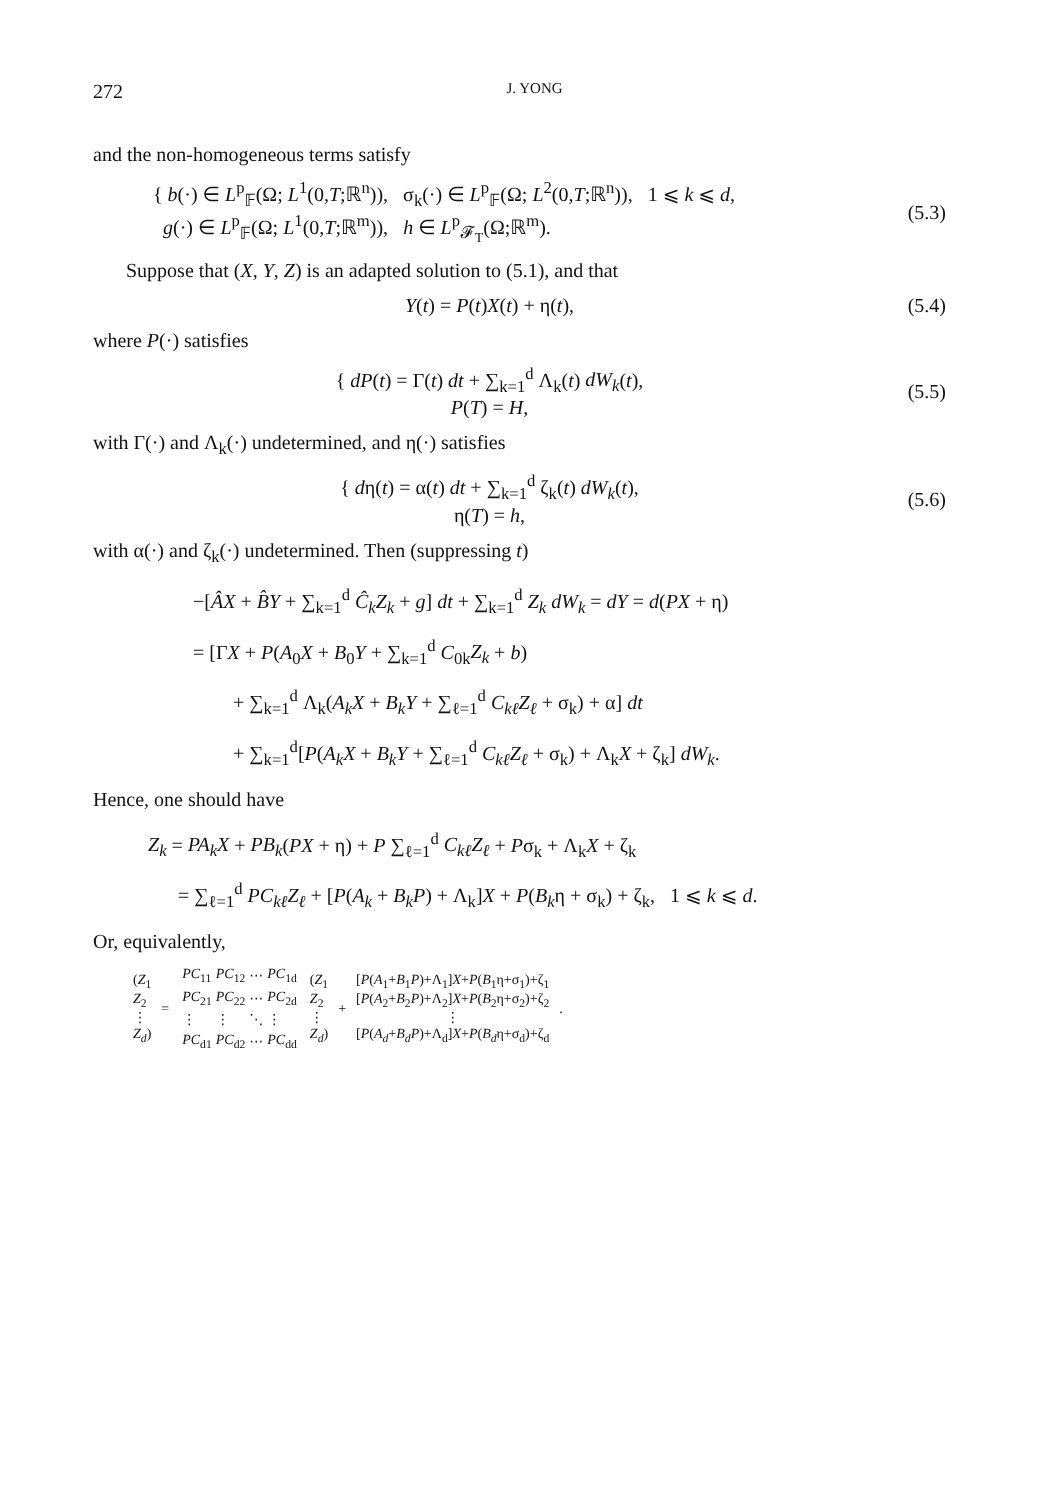272 J. YONG
and the non-homogeneous terms satisfy
{ b(·) ∈ L<sup>p</sup><sub>𝔽</sub>(Ω; L<sup>1</sup>(0,T;ℝ<sup>n</sup>)), σ<sub>k</sub>(·) ∈ L<sup>p</sup><sub>𝔽</sub>(Ω; L<sup>2</sup>(0,T;ℝ<sup>n</sup>)), 1 ⩽ k ⩽ d,
g(·) ∈ L<sup>p</sup><sub>𝔽</sub>(Ω; L<sup>1</sup>(0,T;ℝ<sup>m</sup>)), h ∈ L<sup>p</sup><sub>𝓕<sub>T</sub></sub>(Ω;ℝ<sup>m</sup>).
(5.3)
Suppose that (X, Y, Z) is an adapted solution to (5.1), and that
Y(t) = P(t)X(t) + η(t), (5.4)
where P(·) satisfies
{ dP(t) = Γ(t) dt + ∑<sub>k=1</sub><sup>d</sup> Λ<sub>k</sub>(t) dW<sub>k</sub>(t),
P(T) = H,
(5.5)
with Γ(·) and Λ<sub>k</sub>(·) undetermined, and η(·) satisfies
{ dη(t) = α(t) dt + ∑<sub>k=1</sub><sup>d</sup> ζ<sub>k</sub>(t) dW<sub>k</sub>(t),
η(T) = h,
(5.6)
with α(·) and ζ<sub>k</sub>(·) undetermined. Then (suppressing t)
−[ÂX + B̂Y + ∑<sub>k=1</sub><sup>d</sup> Ĉ<sub>k</sub>Z<sub>k</sub> + g] dt + ∑<sub>k=1</sub><sup>d</sup> Z<sub>k</sub> dW<sub>k</sub> = dY = d(PX + η)
= [ΓX + P(A<sub>0</sub>X + B<sub>0</sub>Y + ∑<sub>k=1</sub><sup>d</sup> C<sub>0k</sub>Z<sub>k</sub> + b)
+ ∑<sub>k=1</sub><sup>d</sup> Λ<sub>k</sub>(A<sub>k</sub>X + B<sub>k</sub>Y + ∑<sub>ℓ=1</sub><sup>d</sup> C<sub>kℓ</sub>Z<sub>ℓ</sub> + σ<sub>k</sub>) + α] dt
+ ∑<sub>k=1</sub><sup>d</sup>[P(A<sub>k</sub>X + B<sub>k</sub>Y + ∑<sub>ℓ=1</sub><sup>d</sup> C<sub>kℓ</sub>Z<sub>ℓ</sub> + σ<sub>k</sub>) + Λ<sub>k</sub>X + ζ<sub>k</sub>] dW<sub>k</sub>.
Hence, one should have
Z<sub>k</sub> = PA<sub>k</sub>X + PB<sub>k</sub>(PX + η) + P ∑<sub>ℓ=1</sub><sup>d</sup> C<sub>kℓ</sub>Z<sub>ℓ</sub> + Pσ<sub>k</sub> + Λ<sub>k</sub>X + ζ<sub>k</sub>
= ∑<sub>ℓ=1</sub><sup>d</sup> PC<sub>kℓ</sub>Z<sub>ℓ</sub> + [P(A<sub>k</sub> + B<sub>k</sub>P) + Λ<sub>k</sub>]X + P(B<sub>k</sub>η + σ<sub>k</sub>) + ζ<sub>k</sub>, 1 ⩽ k ⩽ d.
Or, equivalently,
(Z<sub>1</sub>
Z<sub>2</sub>
⋮
Z<sub>d</sub>)
=
| PC<sub>11</sub> | PC<sub>12</sub> | ⋯ | PC<sub>1d</sub> |
| PC<sub>21</sub> | PC<sub>22</sub> | ⋯ | PC<sub>2d</sub> |
| ⋮ | ⋮ | ⋱ | ⋮ |
| PC<sub>d1</sub> | PC<sub>d2</sub> | ⋯ | PC<sub>dd</sub> |
(Z<sub>1</sub>
Z<sub>2</sub>
⋮
Z<sub>d</sub>)
+
[P(A<sub>1</sub>+B<sub>1</sub>P)+Λ<sub>1</sub>]X+P(B<sub>1</sub>η+σ<sub>1</sub>)+ζ<sub>1</sub>
[P(A<sub>2</sub>+B<sub>2</sub>P)+Λ<sub>2</sub>]X+P(B<sub>2</sub>η+σ<sub>2</sub>)+ζ<sub>2</sub>
⋮
[P(A<sub>d</sub>+B<sub>d</sub>P)+Λ<sub>d</sub>]X+P(B<sub>d</sub>η+σ<sub>d</sub>)+ζ<sub>d</sub>
.